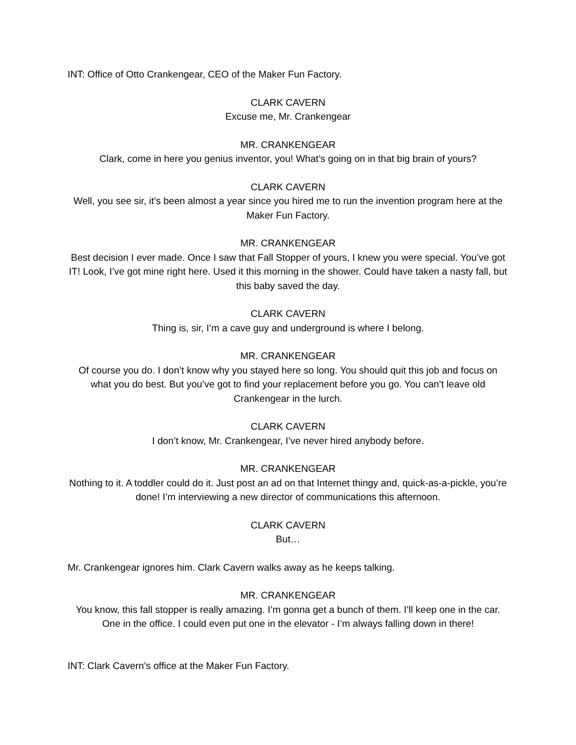INT: Office of Otto Crankengear, CEO of the Maker Fun Factory.
CLARK CAVERN
Excuse me, Mr. Crankengear
MR. CRANKENGEAR
Clark, come in here you genius inventor, you! What’s going on in that big brain of yours?
CLARK CAVERN
Well, you see sir, it’s been almost a year since you hired me to run the invention program here at the Maker Fun Factory.
MR. CRANKENGEAR
Best decision I ever made. Once I saw that Fall Stopper of yours, I knew you were special. You’ve got IT! Look, I’ve got mine right here. Used it this morning in the shower. Could have taken a nasty fall, but this baby saved the day.
CLARK CAVERN
Thing is, sir, I’m a cave guy and underground is where I belong.
MR. CRANKENGEAR
Of course you do. I don’t know why you stayed here so long. You should quit this job and focus on what you do best. But you’ve got to find your replacement before you go. You can’t leave old Crankengear in the lurch.
CLARK CAVERN
I don’t know, Mr. Crankengear, I’ve never hired anybody before.
MR. CRANKENGEAR
Nothing to it. A toddler could do it. Just post an ad on that Internet thingy and, quick-as-a-pickle, you’re done! I’m interviewing a new director of communications this afternoon.
CLARK CAVERN
But…
Mr. Crankengear ignores him. Clark Cavern walks away as he keeps talking.
MR. CRANKENGEAR
You know, this fall stopper is really amazing. I’m gonna get a bunch of them. I’ll keep one in the car. One in the office. I could even put one in the elevator - I’m always falling down in there!
INT: Clark Cavern’s office at the Maker Fun Factory.